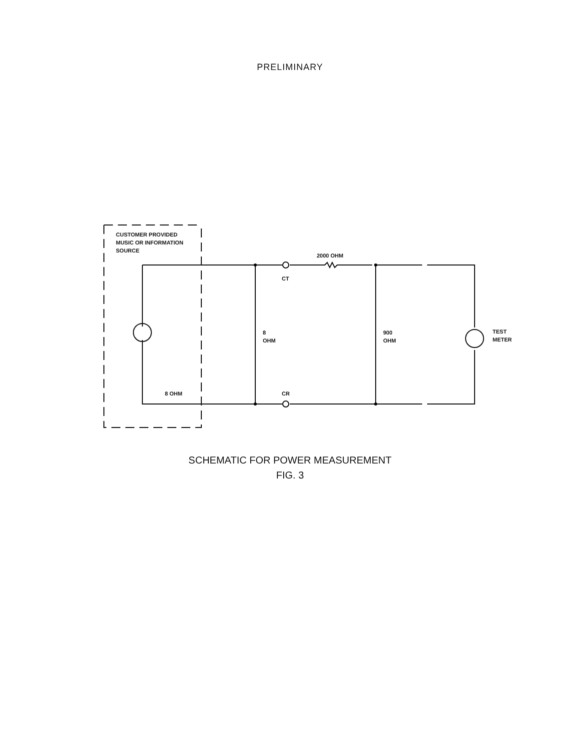PRELIMINARY
CUSTOMER PROVIDED
MUSIC OR INFORMATION
SOURCE
2000 OHM
CT
8
OHM
900
OHM
TEST
METER
8 OHM CR
SCHEMATIC FOR POWER MEASUREMENT
FIG. 3